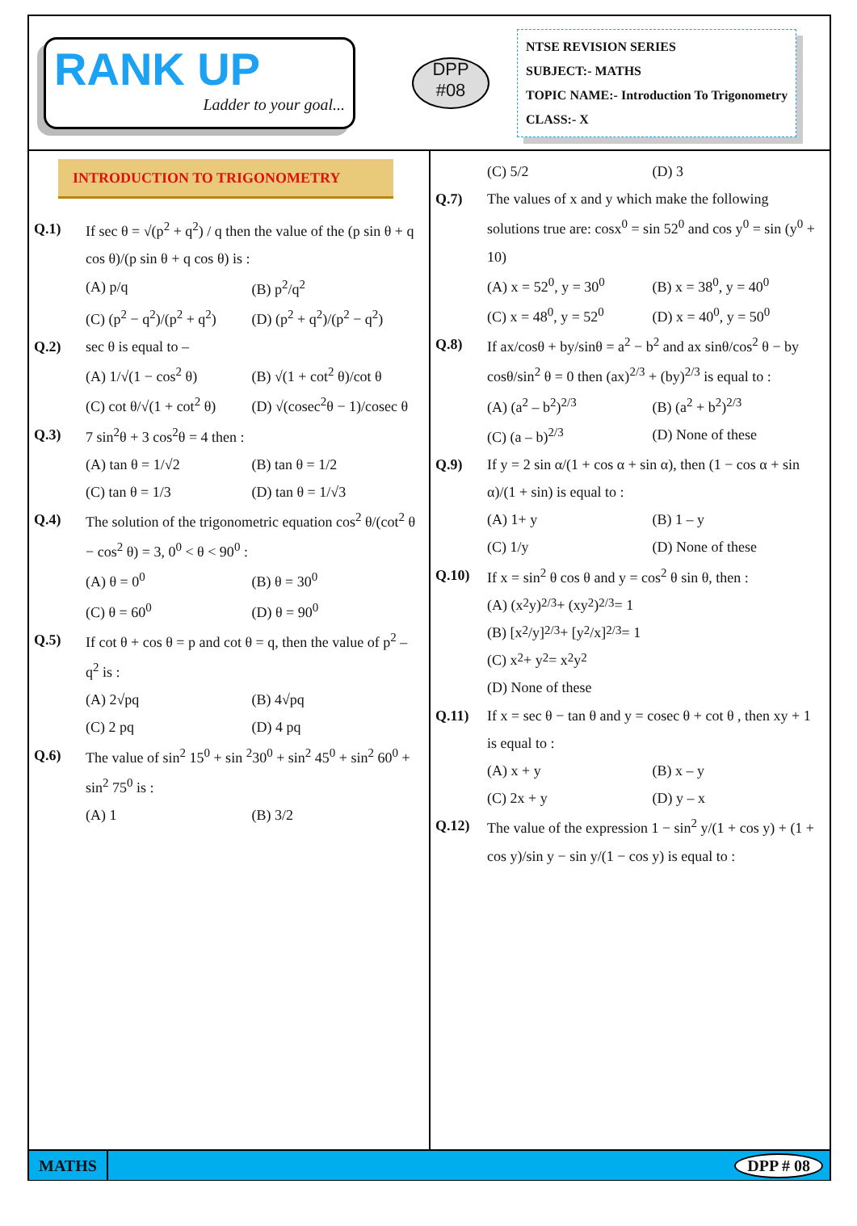RANK UP
Ladder to your goal...
DPP
#08
NTSE REVISION SERIES
SUBJECT:- MATHS
TOPIC NAME:- Introduction To Trigonometry
CLASS:- X
INTRODUCTION TO TRIGONOMETRY
Q.1) If sec θ = √(p<sup>2</sup> + q<sup>2</sup>) / q then the value of the (p sin θ + q cos θ)/(p sin θ + q cos θ) is :
(A) p/q (B) p<sup>2</sup>/q<sup>2</sup>
(C) (p<sup>2</sup> − q<sup>2</sup>)/(p<sup>2</sup> + q<sup>2</sup>) (D) (p<sup>2</sup> + q<sup>2</sup>)/(p<sup>2</sup> − q<sup>2</sup>)
Q.2) sec θ is equal to –
(A) 1/√(1 − cos<sup>2</sup> θ) (B) √(1 + cot<sup>2</sup> θ)/cot θ
(C) cot θ/√(1 + cot<sup>2</sup> θ) (D) √(cosec<sup>2</sup>θ − 1)/cosec θ
Q.3) 7 sin<sup>2</sup>θ + 3 cos<sup>2</sup>θ = 4 then :
(A) tan θ = 1/√2 (B) tan θ = 1/2
(C) tan θ = 1/3 (D) tan θ = 1/√3
Q.4) The solution of the trigonometric equation cos<sup>2</sup> θ/(cot<sup>2</sup> θ − cos<sup>2</sup> θ) = 3, 0<sup>0</sup> < θ < 90<sup>0</sup> :
(A) θ = 0<sup>0</sup> (B) θ = 30<sup>0</sup>
(C) θ = 60<sup>0</sup> (D) θ = 90<sup>0</sup>
Q.5) If cot θ + cos θ = p and cot θ = q, then the value of p<sup>2</sup> – q<sup>2</sup> is :
(A) 2√pq (B) 4√pq
(C) 2 pq (D) 4 pq
Q.6) The value of sin<sup>2</sup> 15<sup>0</sup> + sin <sup>2</sup>30<sup>0</sup> + sin<sup>2</sup> 45<sup>0</sup> + sin<sup>2</sup> 60<sup>0</sup> + sin<sup>2</sup> 75<sup>0</sup> is :
(A) 1 (B) 3/2
(C) 5/2 (D) 3
Q.7) The values of x and y which make the following solutions true are: cosx<sup>0</sup> = sin 52<sup>0</sup> and cos y<sup>0</sup> = sin (y<sup>0</sup> + 10)
(A) x = 52<sup>0</sup>, y = 30<sup>0</sup> (B) x = 38<sup>0</sup>, y = 40<sup>0</sup>
(C) x = 48<sup>0</sup>, y = 52<sup>0</sup> (D) x = 40<sup>0</sup>, y = 50<sup>0</sup>
Q.8) If ax/cosθ + by/sinθ = a<sup>2</sup> − b<sup>2</sup> and ax sinθ/cos<sup>2</sup> θ − by cosθ/sin<sup>2</sup> θ = 0 then (ax)<sup>2/3</sup> + (by)<sup>2/3</sup> is equal to :
(A) (a<sup>2</sup> – b<sup>2</sup>)<sup>2/3</sup> (B) (a<sup>2</sup> + b<sup>2</sup>)<sup>2/3</sup>
(C) (a – b)<sup>2/3</sup> (D) None of these
Q.9) If y = 2 sin α/(1 + cos α + sin α), then (1 − cos α + sin α)/(1 + sin) is equal to :
(A) 1+ y (B) 1 – y
(C) 1/y (D) None of these
Q.10) If x = sin<sup>2</sup> θ cos θ and y = cos<sup>2</sup> θ sin θ, then :
(A) (x<sup>2</sup>y)<sup>2/3</sup> + (xy<sup>2</sup>)<sup>2/3</sup> = 1
(B) [x<sup>2</sup>/y]<sup>2/3</sup> + [y<sup>2</sup>/x]<sup>2/3</sup> = 1
(C) x<sup>2</sup> + y<sup>2</sup> = x<sup>2</sup>y<sup>2</sup>
(D) None of these
Q.11) If x = sec θ − tan θ and y = cosec θ + cot θ , then xy + 1 is equal to :
(A) x + y (B) x – y
(C) 2x + y (D) y – x
Q.12) The value of the expression 1 − sin<sup>2</sup> y/(1 + cos y) + (1 + cos y)/sin y − sin y/(1 − cos y) is equal to :
MATHS DPP # 08